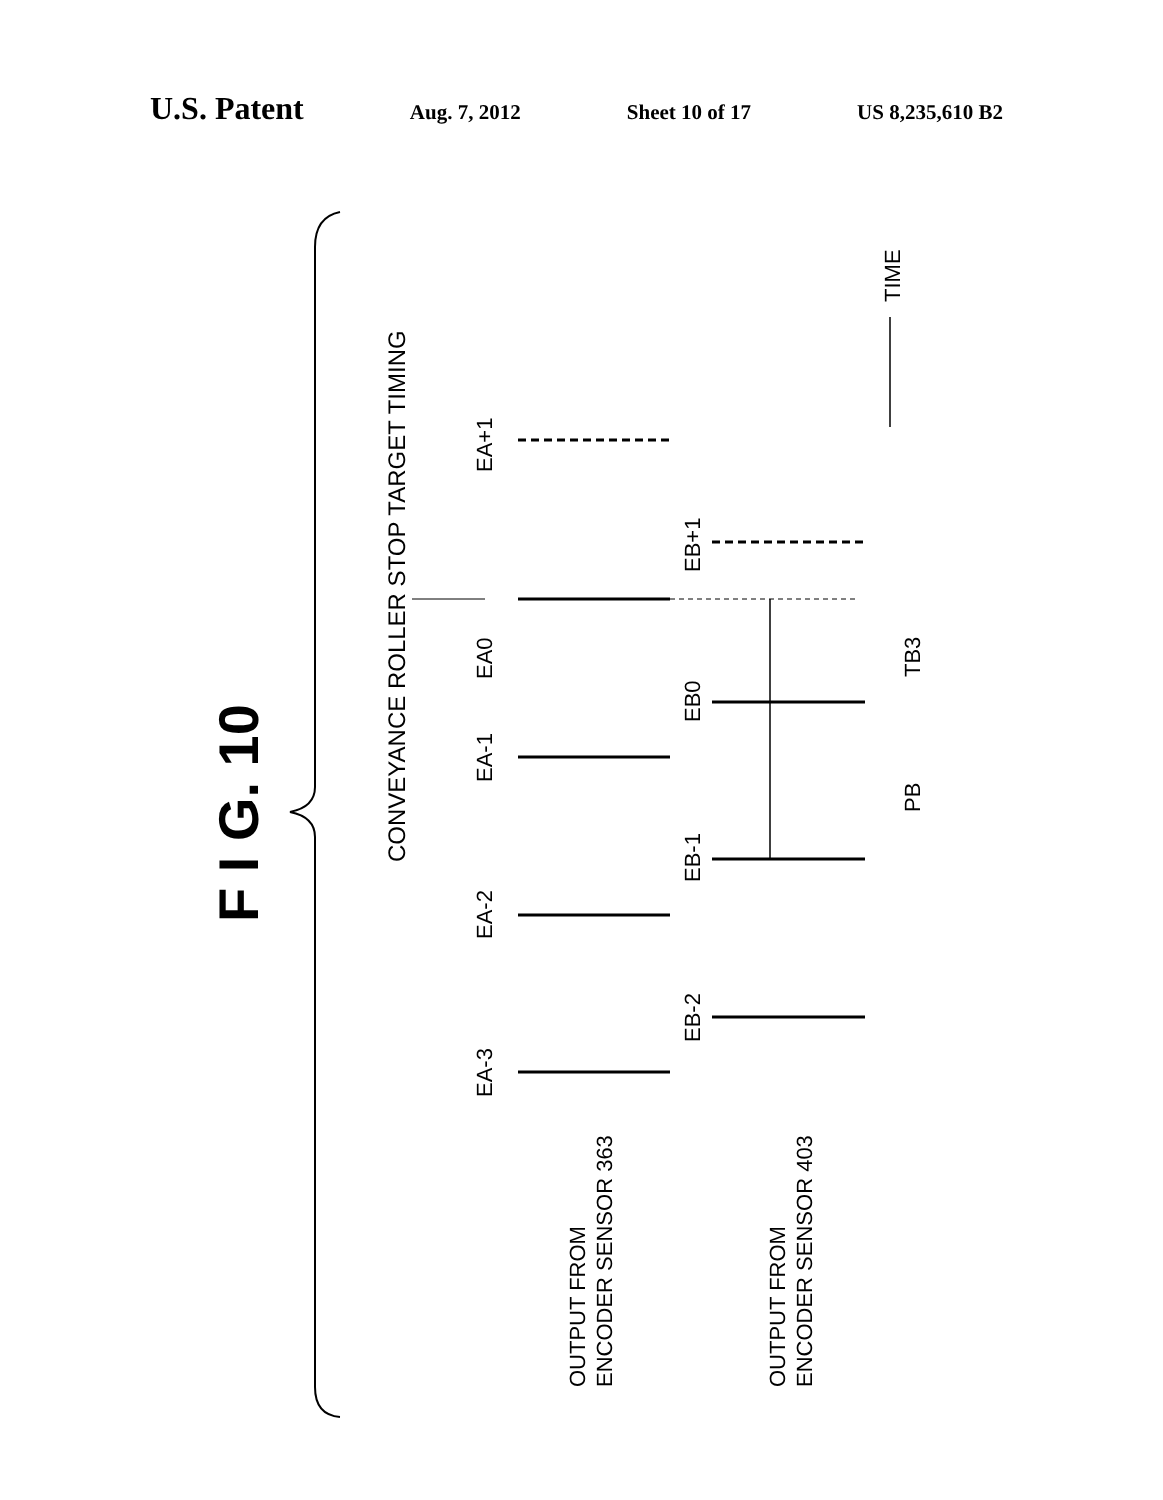U.S. Patent
Aug. 7, 2012 Sheet 10 of 17 US 8,235,610 B2
F I G. 10
CONVEYANCE ROLLER STOP TARGET TIMING
TIME
EA+1
EA0
EA-1
EA-2
EA-3
EB+1
EB0
EB-1
EB-2
TB3
PB
OUTPUT FROM
ENCODER SENSOR 363
OUTPUT FROM
ENCODER SENSOR 403